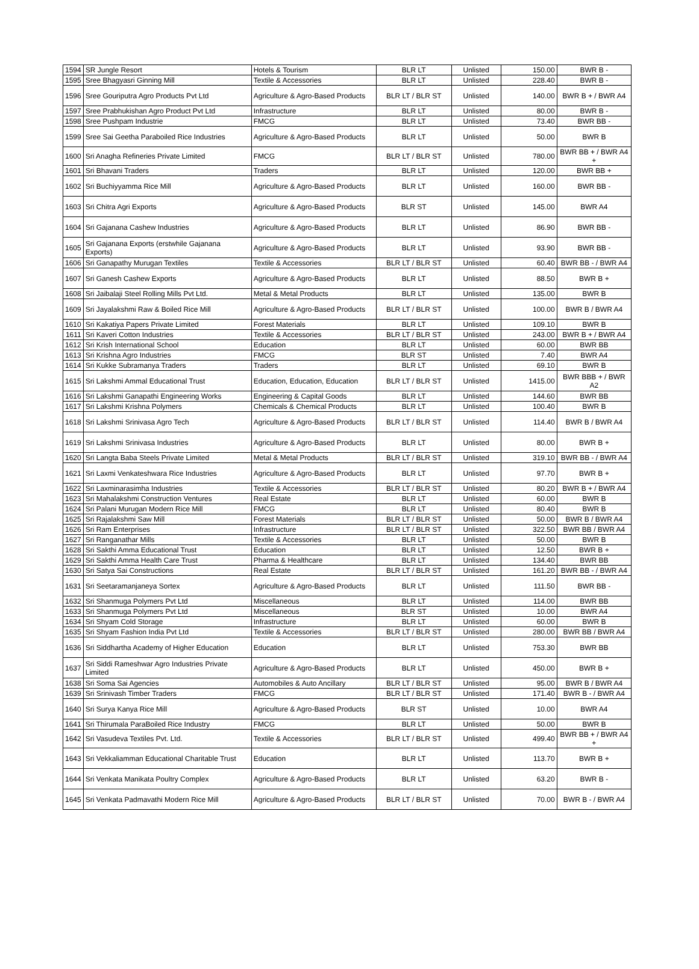| 1594 | SR Jungle Resort | Hotels & Tourism | BLR LT | Unlisted | 150.00 | BWR B - |
| 1595 | Sree Bhagyasri Ginning Mill | Textile & Accessories | BLR LT | Unlisted | 228.40 | BWR B - |
| 1596 | Sree Gouriputra Agro Products Pvt Ltd | Agriculture & Agro-Based Products | BLR LT / BLR ST | Unlisted | 140.00 | BWR B + / BWR A4 |
| 1597 | Sree Prabhukishan Agro Product Pvt Ltd | Infrastructure | BLR LT | Unlisted | 80.00 | BWR B - |
| 1598 | Sree Pushpam Industrie | FMCG | BLR LT | Unlisted | 73.40 | BWR BB - |
| 1599 | Sree Sai Geetha Paraboiled Rice Industries | Agriculture & Agro-Based Products | BLR LT | Unlisted | 50.00 | BWR B |
| 1600 | Sri Anagha Refineries Private Limited | FMCG | BLR LT / BLR ST | Unlisted | 780.00 | BWR BB + / BWR A4 + |
| 1601 | Sri Bhavani Traders | Traders | BLR LT | Unlisted | 120.00 | BWR BB + |
| 1602 | Sri Buchiyyamma Rice Mill | Agriculture & Agro-Based Products | BLR LT | Unlisted | 160.00 | BWR BB - |
| 1603 | Sri Chitra Agri Exports | Agriculture & Agro-Based Products | BLR ST | Unlisted | 145.00 | BWR A4 |
| 1604 | Sri Gajanana Cashew Industries | Agriculture & Agro-Based Products | BLR LT | Unlisted | 86.90 | BWR BB - |
| 1605 | Sri Gajanana Exports (erstwhile Gajanana Exports) | Agriculture & Agro-Based Products | BLR LT | Unlisted | 93.90 | BWR BB - |
| 1606 | Sri Ganapathy Murugan Textiles | Textile & Accessories | BLR LT / BLR ST | Unlisted | 60.40 | BWR BB - / BWR A4 |
| 1607 | Sri Ganesh Cashew Exports | Agriculture & Agro-Based Products | BLR LT | Unlisted | 88.50 | BWR B + |
| 1608 | Sri Jaibalaji Steel Rolling Mills Pvt Ltd. | Metal & Metal Products | BLR LT | Unlisted | 135.00 | BWR B |
| 1609 | Sri Jayalakshmi Raw & Boiled Rice Mill | Agriculture & Agro-Based Products | BLR LT / BLR ST | Unlisted | 100.00 | BWR B / BWR A4 |
| 1610 | Sri Kakatiya Papers Private Limited | Forest Materials | BLR LT | Unlisted | 109.10 | BWR B |
| 1611 | Sri Kaveri Cotton Industries | Textile & Accessories | BLR LT / BLR ST | Unlisted | 243.00 | BWR B + / BWR A4 |
| 1612 | Sri Krish International School | Education | BLR LT | Unlisted | 60.00 | BWR BB |
| 1613 | Sri Krishna Agro Industries | FMCG | BLR ST | Unlisted | 7.40 | BWR A4 |
| 1614 | Sri Kukke Subramanya Traders | Traders | BLR LT | Unlisted | 69.10 | BWR B |
| 1615 | Sri Lakshmi Ammal Educational Trust | Education, Education, Education | BLR LT / BLR ST | Unlisted | 1415.00 | BWR BBB + / BWR A2 |
| 1616 | Sri Lakshmi Ganapathi Engineering Works | Engineering & Capital Goods | BLR LT | Unlisted | 144.60 | BWR BB |
| 1617 | Sri Lakshmi Krishna Polymers | Chemicals & Chemical Products | BLR LT | Unlisted | 100.40 | BWR B |
| 1618 | Sri Lakshmi Srinivasa Agro Tech | Agriculture & Agro-Based Products | BLR LT / BLR ST | Unlisted | 114.40 | BWR B / BWR A4 |
| 1619 | Sri Lakshmi Srinivasa Industries | Agriculture & Agro-Based Products | BLR LT | Unlisted | 80.00 | BWR B + |
| 1620 | Sri Langta Baba Steels Private Limited | Metal & Metal Products | BLR LT / BLR ST | Unlisted | 319.10 | BWR BB - / BWR A4 |
| 1621 | Sri Laxmi Venkateshwara Rice Industries | Agriculture & Agro-Based Products | BLR LT | Unlisted | 97.70 | BWR B + |
| 1622 | Sri Laxminarasimha Industries | Textile & Accessories | BLR LT / BLR ST | Unlisted | 80.20 | BWR B + / BWR A4 |
| 1623 | Sri Mahalakshmi Construction Ventures | Real Estate | BLR LT | Unlisted | 60.00 | BWR B |
| 1624 | Sri Palani Murugan Modern Rice Mill | FMCG | BLR LT | Unlisted | 80.40 | BWR B |
| 1625 | Sri Rajalakshmi Saw Mill | Forest Materials | BLR LT / BLR ST | Unlisted | 50.00 | BWR B / BWR A4 |
| 1626 | Sri Ram Enterprises | Infrastructure | BLR LT / BLR ST | Unlisted | 322.50 | BWR BB / BWR A4 |
| 1627 | Sri Ranganathar Mills | Textile & Accessories | BLR LT | Unlisted | 50.00 | BWR B |
| 1628 | Sri Sakthi Amma Educational Trust | Education | BLR LT | Unlisted | 12.50 | BWR B + |
| 1629 | Sri Sakthi Amma Health Care Trust | Pharma & Healthcare | BLR LT | Unlisted | 134.40 | BWR BB |
| 1630 | Sri Satya Sai Constructions | Real Estate | BLR LT / BLR ST | Unlisted | 161.20 | BWR BB - / BWR A4 |
| 1631 | Sri Seetaramanjaneya Sortex | Agriculture & Agro-Based Products | BLR LT | Unlisted | 111.50 | BWR BB - |
| 1632 | Sri Shanmuga Polymers Pvt Ltd | Miscellaneous | BLR LT | Unlisted | 114.00 | BWR BB |
| 1633 | Sri Shanmuga Polymers Pvt Ltd | Miscellaneous | BLR ST | Unlisted | 10.00 | BWR A4 |
| 1634 | Sri Shyam Cold Storage | Infrastructure | BLR LT | Unlisted | 60.00 | BWR B |
| 1635 | Sri Shyam Fashion India Pvt Ltd | Textile & Accessories | BLR LT / BLR ST | Unlisted | 280.00 | BWR BB / BWR A4 |
| 1636 | Sri Siddhartha Academy of Higher Education | Education | BLR LT | Unlisted | 753.30 | BWR BB |
| 1637 | Sri Siddi Rameshwar Agro Industries Private Limited | Agriculture & Agro-Based Products | BLR LT | Unlisted | 450.00 | BWR B + |
| 1638 | Sri Soma Sai Agencies | Automobiles & Auto Ancillary | BLR LT / BLR ST | Unlisted | 95.00 | BWR B / BWR A4 |
| 1639 | Sri Srinivash Timber Traders | FMCG | BLR LT / BLR ST | Unlisted | 171.40 | BWR B - / BWR A4 |
| 1640 | Sri Surya Kanya Rice Mill | Agriculture & Agro-Based Products | BLR ST | Unlisted | 10.00 | BWR A4 |
| 1641 | Sri Thirumala ParaBoiled Rice Industry | FMCG | BLR LT | Unlisted | 50.00 | BWR B |
| 1642 | Sri Vasudeva Textiles Pvt. Ltd. | Textile & Accessories | BLR LT / BLR ST | Unlisted | 499.40 | BWR BB + / BWR A4 + |
| 1643 | Sri Vekkaliamman Educational Charitable Trust | Education | BLR LT | Unlisted | 113.70 | BWR B + |
| 1644 | Sri Venkata Manikata Poultry Complex | Agriculture & Agro-Based Products | BLR LT | Unlisted | 63.20 | BWR B - |
| 1645 | Sri Venkata Padmavathi Modern Rice Mill | Agriculture & Agro-Based Products | BLR LT / BLR ST | Unlisted | 70.00 | BWR B - / BWR A4 |